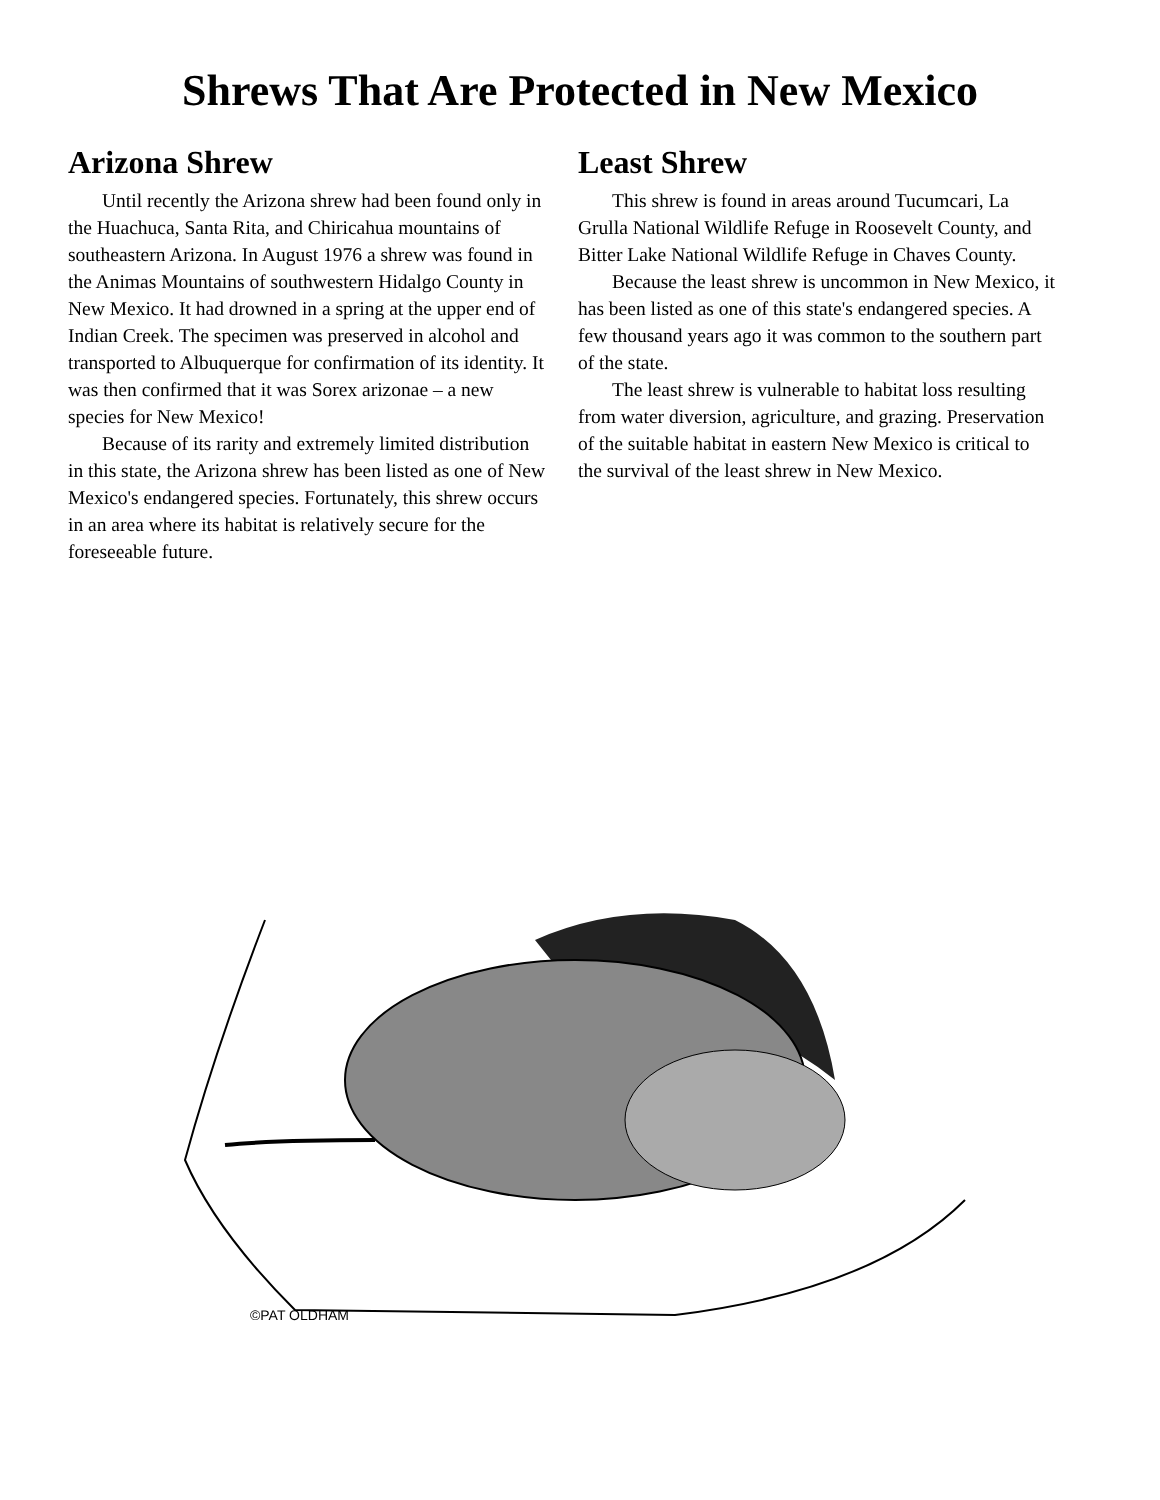Shrews That Are Protected in New Mexico
Arizona Shrew
Until recently the Arizona shrew had been found only in the Huachuca, Santa Rita, and Chiricahua mountains of southeastern Arizona. In August 1976 a shrew was found in the Animas Mountains of southwestern Hidalgo County in New Mexico. It had drowned in a spring at the upper end of Indian Creek. The specimen was preserved in alcohol and transported to Albuquerque for confirmation of its identity. It was then confirmed that it was Sorex arizonae – a new species for New Mexico!
Because of its rarity and extremely limited distribution in this state, the Arizona shrew has been listed as one of New Mexico's endangered species. Fortunately, this shrew occurs in an area where its habitat is relatively secure for the foreseeable future.
Least Shrew
This shrew is found in areas around Tucumcari, La Grulla National Wildlife Refuge in Roosevelt County, and Bitter Lake National Wildlife Refuge in Chaves County.
Because the least shrew is uncommon in New Mexico, it has been listed as one of this state's endangered species. A few thousand years ago it was common to the southern part of the state.
The least shrew is vulnerable to habitat loss resulting from water diversion, agriculture, and grazing. Preservation of the suitable habitat in eastern New Mexico is critical to the survival of the least shrew in New Mexico.
©PAT OLDHAM